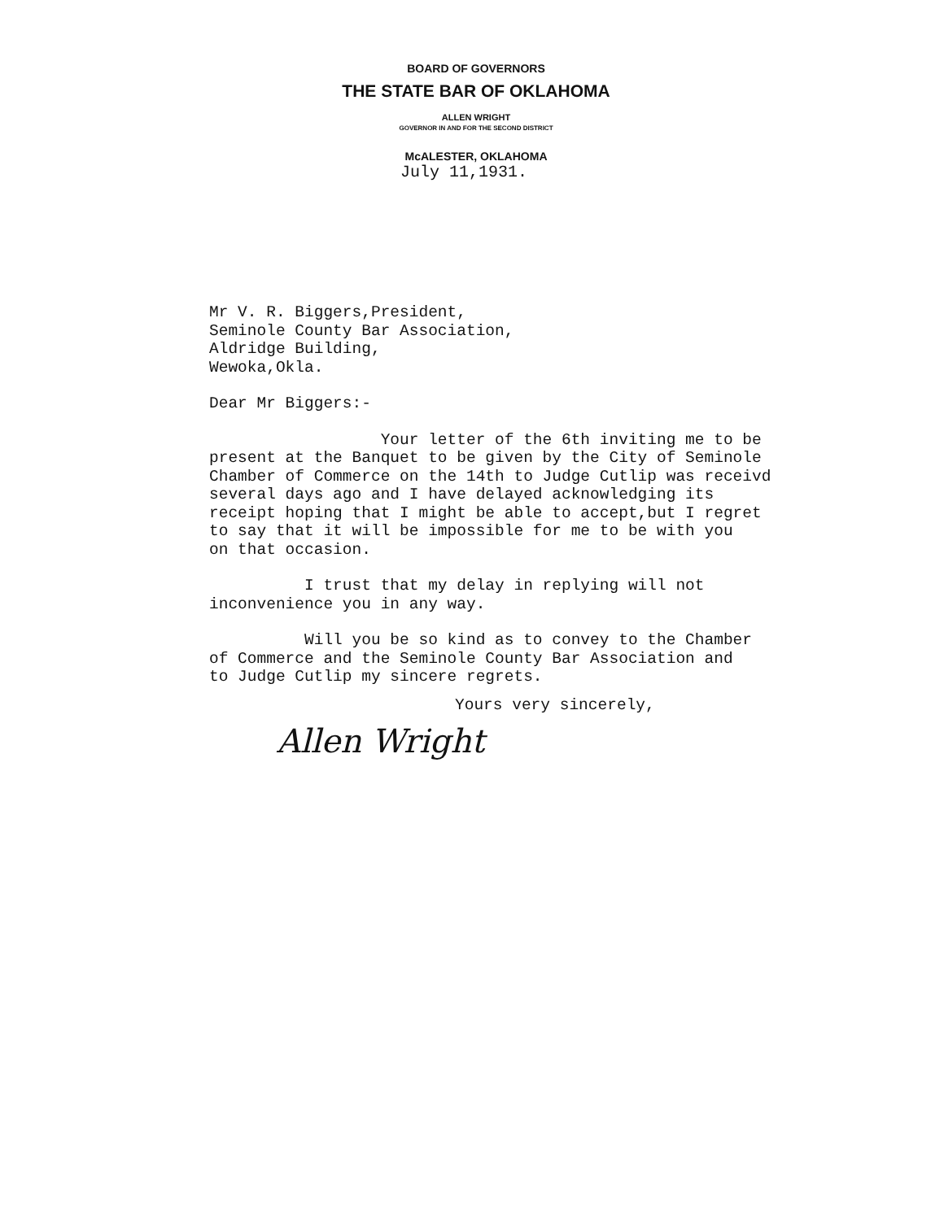BOARD OF GOVERNORS
THE STATE BAR OF OKLAHOMA
ALLEN WRIGHT
GOVERNOR IN AND FOR THE SECOND DISTRICT
McALESTER, OKLAHOMA
July 11,1931.
Mr V. R. Biggers,President,
Seminole County Bar Association,
Aldridge Building,
Wewoka,Okla.
Dear Mr Biggers:-
Your letter of the 6th inviting me to be present at the Banquet to be given by the City of Seminole Chamber of Commerce on the 14th to Judge Cutlip was receivd several days ago and I have delayed acknowledging its receipt hoping that I might be able to accept,but I regret to say that it will be impossible for me to be with you on that occasion.
I trust that my delay in replying will not inconvenience you in any way.
Will you be so kind as to convey to the Chamber of Commerce and the Seminole County Bar Association and to Judge Cutlip my sincere regrets.
Yours very sincerely,
Allen Wright